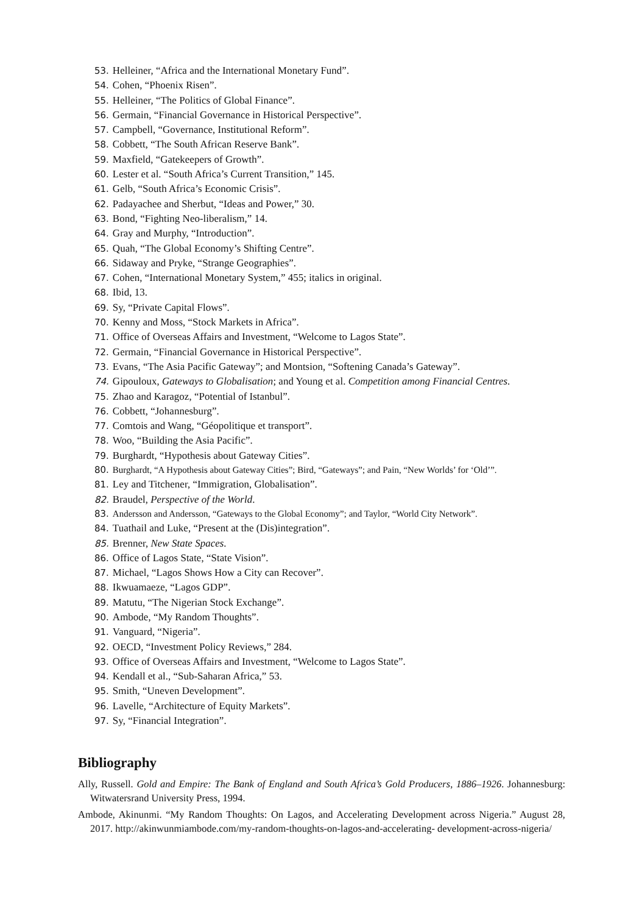53. Helleiner, “Africa and the International Monetary Fund”.
54. Cohen, “Phoenix Risen”.
55. Helleiner, “The Politics of Global Finance”.
56. Germain, “Financial Governance in Historical Perspective”.
57. Campbell, “Governance, Institutional Reform”.
58. Cobbett, “The South African Reserve Bank”.
59. Maxfield, “Gatekeepers of Growth”.
60. Lester et al. “South Africa’s Current Transition,” 145.
61. Gelb, “South Africa’s Economic Crisis”.
62. Padayachee and Sherbut, “Ideas and Power,” 30.
63. Bond, “Fighting Neo-liberalism,” 14.
64. Gray and Murphy, “Introduction”.
65. Quah, “The Global Economy’s Shifting Centre”.
66. Sidaway and Pryke, “Strange Geographies”.
67. Cohen, “International Monetary System,” 455; italics in original.
68. Ibid, 13.
69. Sy, “Private Capital Flows”.
70. Kenny and Moss, “Stock Markets in Africa”.
71. Office of Overseas Affairs and Investment, “Welcome to Lagos State”.
72. Germain, “Financial Governance in Historical Perspective”.
73. Evans, “The Asia Pacific Gateway”; and Montsion, “Softening Canada’s Gateway”.
74. Gipouloux, Gateways to Globalisation; and Young et al. Competition among Financial Centres.
75. Zhao and Karagoz, “Potential of Istanbul”.
76. Cobbett, “Johannesburg”.
77. Comtois and Wang, “Géopolitique et transport”.
78. Woo, “Building the Asia Pacific”.
79. Burghardt, “Hypothesis about Gateway Cities”.
80. Burghardt, “A Hypothesis about Gateway Cities”; Bird, “Gateways”; and Pain, “New Worlds’ for ‘Old’”.
81. Ley and Titchener, “Immigration, Globalisation”.
82. Braudel, Perspective of the World.
83. Andersson and Andersson, “Gateways to the Global Economy”; and Taylor, “World City Network”.
84. Tuathail and Luke, “Present at the (Dis)integration”.
85. Brenner, New State Spaces.
86. Office of Lagos State, “State Vision”.
87. Michael, “Lagos Shows How a City can Recover”.
88. Ikwuamaeze, “Lagos GDP”.
89. Matutu, “The Nigerian Stock Exchange”.
90. Ambode, “My Random Thoughts”.
91. Vanguard, “Nigeria”.
92. OECD, “Investment Policy Reviews,” 284.
93. Office of Overseas Affairs and Investment, “Welcome to Lagos State”.
94. Kendall et al., “Sub-Saharan Africa,” 53.
95. Smith, “Uneven Development”.
96. Lavelle, “Architecture of Equity Markets”.
97. Sy, “Financial Integration”.
Bibliography
Ally, Russell. Gold and Empire: The Bank of England and South Africa’s Gold Producers, 1886–1926. Johannesburg: Witwatersrand University Press, 1994.
Ambode, Akinunmi. “My Random Thoughts: On Lagos, and Accelerating Development across Nigeria.” August 28, 2017. http://akinwunmiambode.com/my-random-thoughts-on-lagos-and-accelerating- development-across-nigeria/